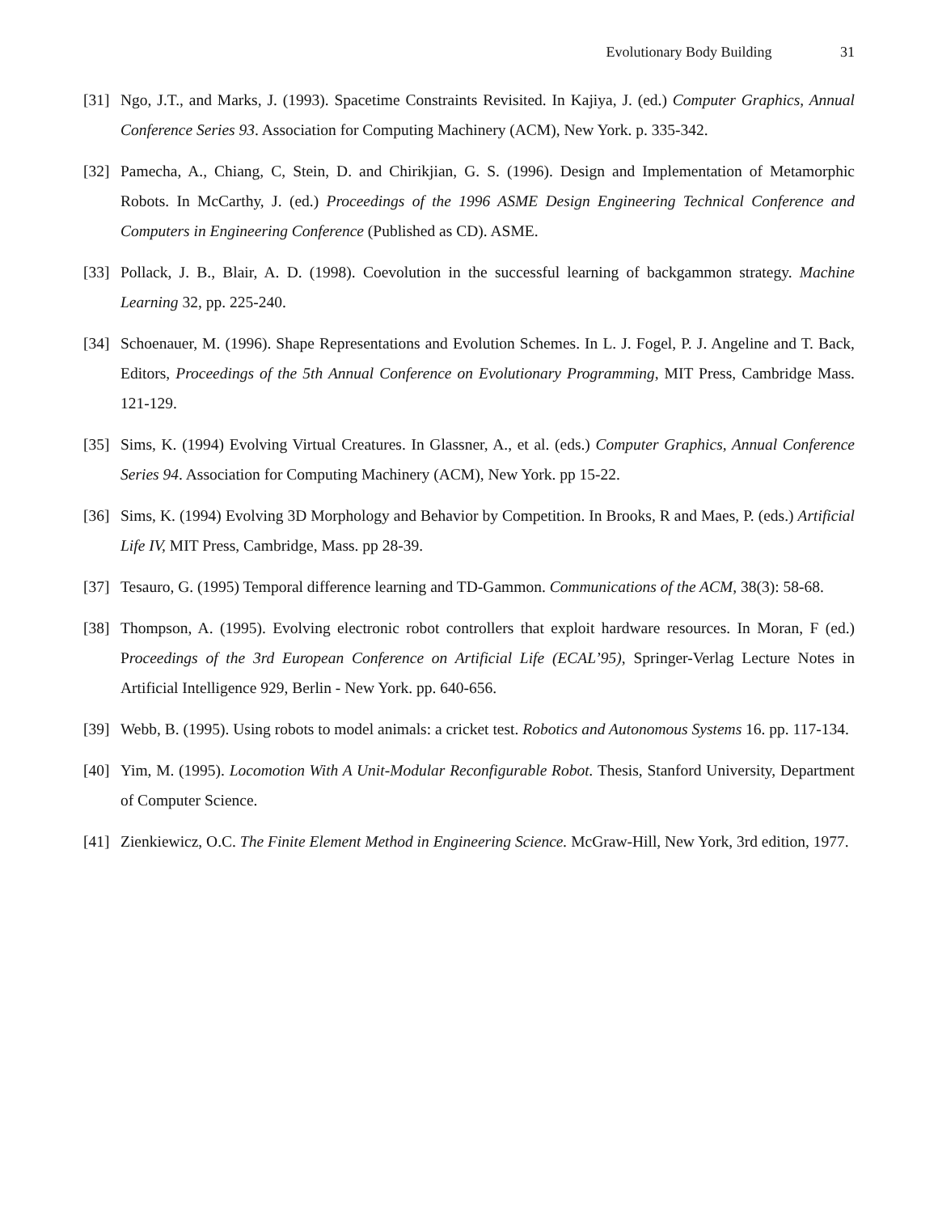Evolutionary Body Building 31
[31]
Ngo, J.T., and Marks, J. (1993). Spacetime Constraints Revisited. In Kajiya, J. (ed.) Computer Graphics, Annual Conference Series 93. Association for Computing Machinery (ACM), New York. p. 335-342.
[32]
Pamecha, A., Chiang, C, Stein, D. and Chirikjian, G. S. (1996). Design and Implementation of Metamorphic Robots. In McCarthy, J. (ed.) Proceedings of the 1996 ASME Design Engineering Technical Conference and Computers in Engineering Conference (Published as CD). ASME.
[33]
Pollack, J. B., Blair, A. D. (1998). Coevolution in the successful learning of backgammon strategy. Machine Learning 32, pp. 225-240.
[34]
Schoenauer, M. (1996). Shape Representations and Evolution Schemes. In L. J. Fogel, P. J. Angeline and T. Back, Editors, Proceedings of the 5th Annual Conference on Evolutionary Programming, MIT Press, Cambridge Mass. 121-129.
[35]
Sims, K. (1994) Evolving Virtual Creatures. In Glassner, A., et al. (eds.) Computer Graphics, Annual Conference Series 94. Association for Computing Machinery (ACM), New York. pp 15-22.
[36]
Sims, K. (1994) Evolving 3D Morphology and Behavior by Competition. In Brooks, R and Maes, P. (eds.) Artificial Life IV, MIT Press, Cambridge, Mass. pp 28-39.
[37]
Tesauro, G. (1995) Temporal difference learning and TD-Gammon. Communications of the ACM, 38(3): 58-68.
[38]
Thompson, A. (1995). Evolving electronic robot controllers that exploit hardware resources. In Moran, F (ed.) Proceedings of the 3rd European Conference on Artificial Life (ECAL’95), Springer-Verlag Lecture Notes in Artificial Intelligence 929, Berlin - New York. pp. 640-656.
[39]
Webb, B. (1995). Using robots to model animals: a cricket test. Robotics and Autonomous Systems 16. pp. 117-134.
[40]
Yim, M. (1995). Locomotion With A Unit-Modular Reconfigurable Robot. Thesis, Stanford University, Department of Computer Science.
[41]
Zienkiewicz, O.C. The Finite Element Method in Engineering Science. McGraw-Hill, New York, 3rd edition, 1977.